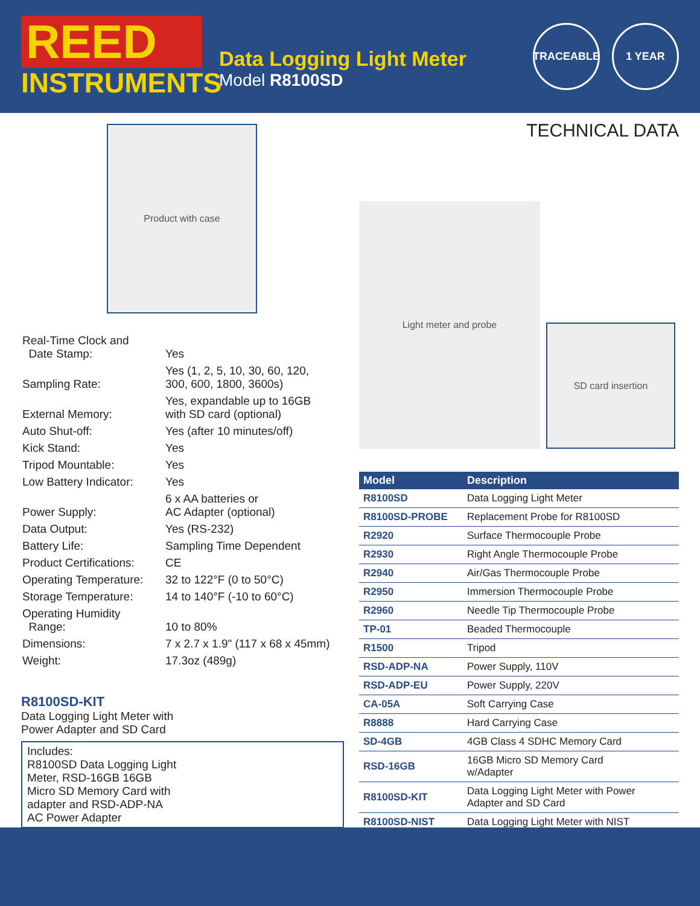REED
INSTRUMENTS
Data Logging Light Meter
Model R8100SD
TRACEABLE 1 YEAR
Product with case
| Real-Time Clock and Date Stamp: | Yes |
| Sampling Rate: | Yes (1, 2, 5, 10, 30, 60, 120, 300, 600, 1800, 3600s) |
| External Memory: | Yes, expandable up to 16GB with SD card (optional) |
| Auto Shut-off: | Yes (after 10 minutes/off) |
| Kick Stand: | Yes |
| Tripod Mountable: | Yes |
| Low Battery Indicator: | Yes |
| Power Supply: | 6 x AA batteries or AC Adapter (optional) |
| Data Output: | Yes (RS-232) |
| Battery Life: | Sampling Time Dependent |
| Product Certifications: | CE |
| Operating Temperature: | 32 to 122°F (0 to 50°C) |
| Storage Temperature: | 14 to 140°F (-10 to 60°C) |
| Operating Humidity Range: | 10 to 80% |
| Dimensions: | 7 x 2.7 x 1.9" (117 x 68 x 45mm) |
| Weight: | 17.3oz (489g) |
R8100SD-KIT
Data Logging Light Meter with
Power Adapter and SD Card
Includes:
R8100SD Data Logging Light
Meter, RSD-16GB 16GB
Micro SD Memory Card with
adapter and RSD-ADP-NA
AC Power Adapter
TECHNICAL DATA
Light meter and probe
SD card insertion
| Model | Description |
| --- | --- |
| R8100SD | Data Logging Light Meter |
| R8100SD-PROBE | Replacement Probe for R8100SD |
| R2920 | Surface Thermocouple Probe |
| R2930 | Right Angle Thermocouple Probe |
| R2940 | Air/Gas Thermocouple Probe |
| R2950 | Immersion Thermocouple Probe |
| R2960 | Needle Tip Thermocouple Probe |
| TP-01 | Beaded Thermocouple |
| R1500 | Tripod |
| RSD-ADP-NA | Power Supply, 110V |
| RSD-ADP-EU | Power Supply, 220V |
| CA-05A | Soft Carrying Case |
| R8888 | Hard Carrying Case |
| SD-4GB | 4GB Class 4 SDHC Memory Card |
| RSD-16GB | 16GB Micro SD Memory Card w/Adapter |
| R8100SD-KIT | Data Logging Light Meter with Power Adapter and SD Card |
| R8100SD-NIST | Data Logging Light Meter with NIST |